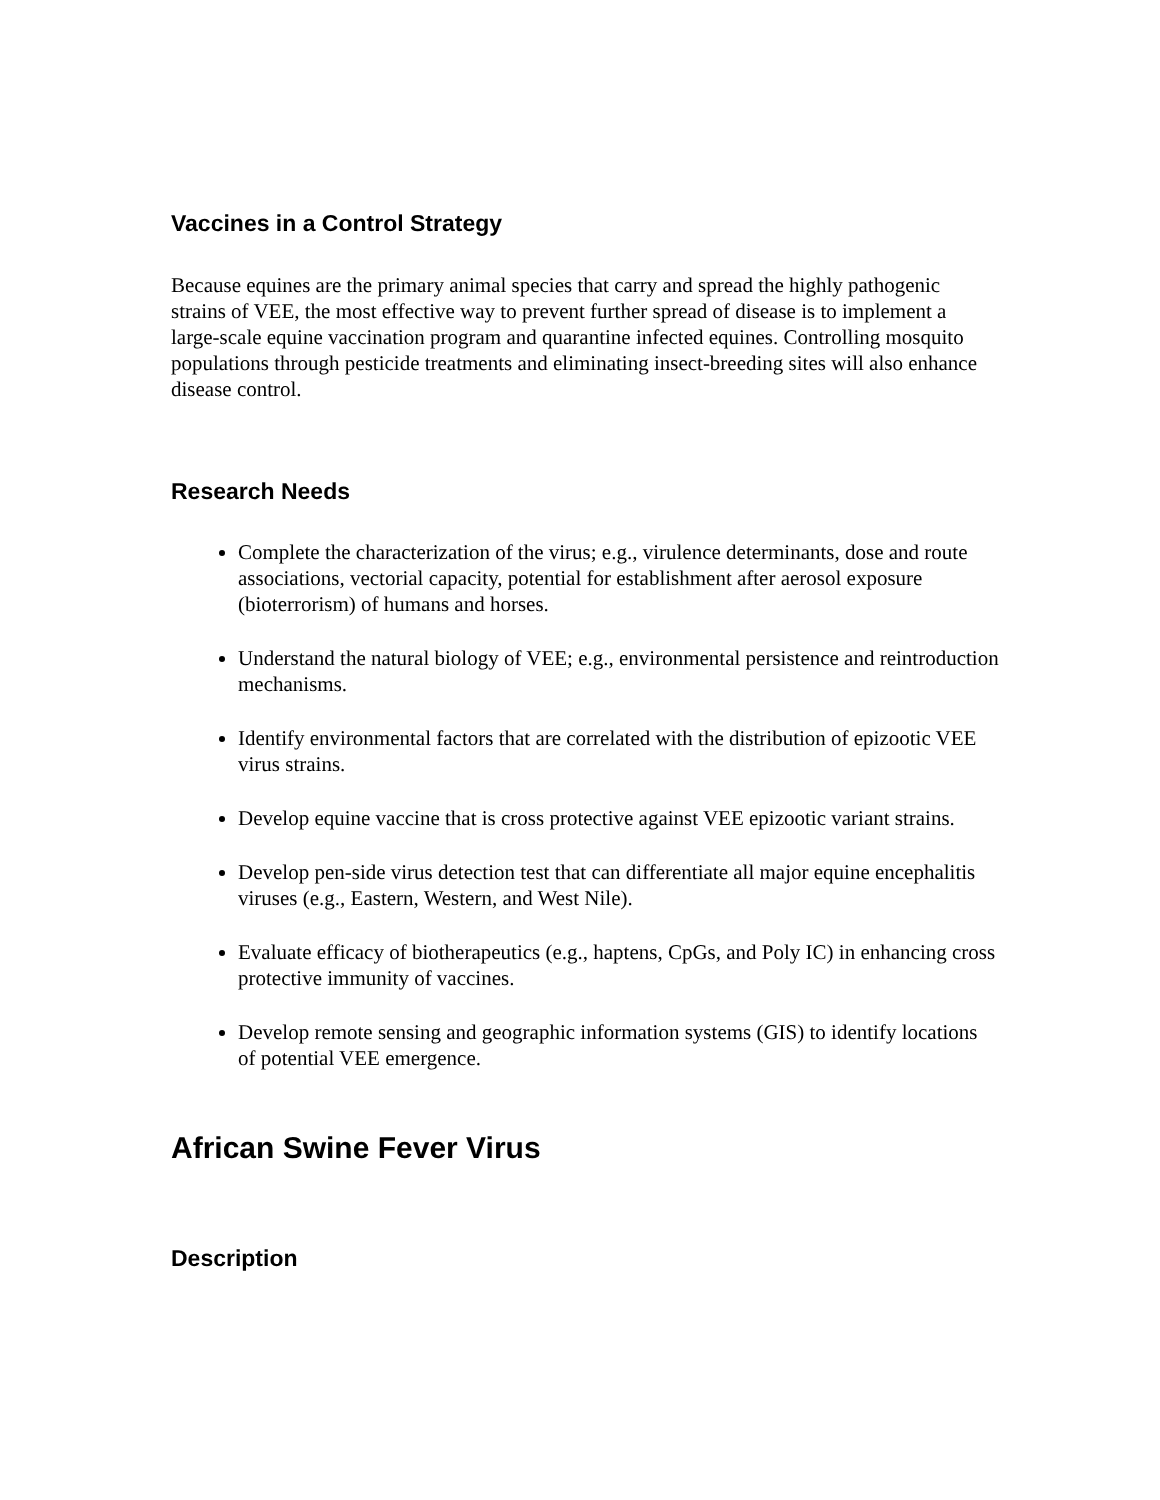Vaccines in a Control Strategy
Because equines are the primary animal species that carry and spread the highly pathogenic strains of VEE, the most effective way to prevent further spread of disease is to implement a large-scale equine vaccination program and quarantine infected equines. Controlling mosquito populations through pesticide treatments and eliminating insect-breeding sites will also enhance disease control.
Research Needs
Complete the characterization of the virus; e.g., virulence determinants, dose and route associations, vectorial capacity, potential for establishment after aerosol exposure (bioterrorism) of humans and horses.
Understand the natural biology of VEE; e.g., environmental persistence and reintroduction mechanisms.
Identify environmental factors that are correlated with the distribution of epizootic VEE virus strains.
Develop equine vaccine that is cross protective against VEE epizootic variant strains.
Develop pen-side virus detection test that can differentiate all major equine encephalitis viruses (e.g., Eastern, Western, and West Nile).
Evaluate efficacy of biotherapeutics (e.g., haptens, CpGs, and Poly IC) in enhancing cross protective immunity of vaccines.
Develop remote sensing and geographic information systems (GIS) to identify locations of potential VEE emergence.
African Swine Fever Virus
Description